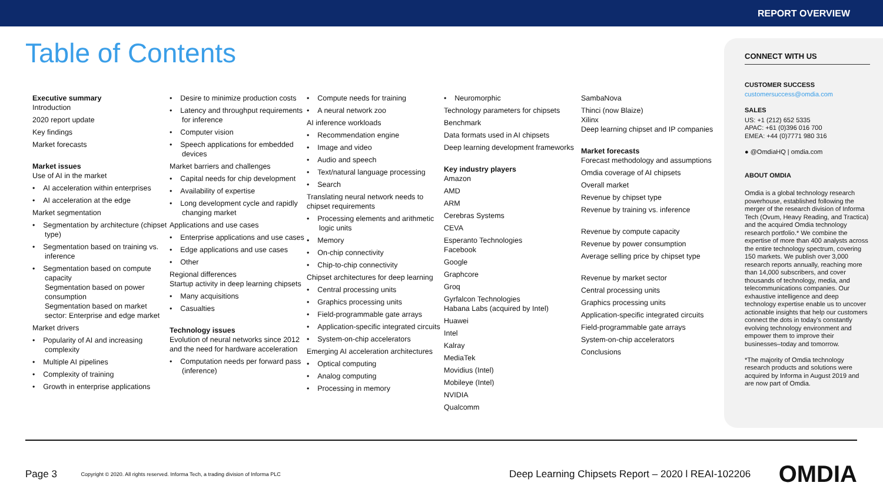REPORT OVERVIEW
Table of Contents
Executive summary
Introduction
2020 report update
Key findings
Market forecasts
Market issues
Use of AI in the market
• AI acceleration within enterprises
• AI acceleration at the edge
Market segmentation
• Segmentation by architecture (chipset type)
• Segmentation based on training vs. inference
• Segmentation based on compute capacity
Segmentation based on power consumption
Segmentation based on market sector: Enterprise and edge market
Market drivers
• Popularity of AI and increasing complexity
• Multiple AI pipelines
• Complexity of training
• Growth in enterprise applications
• Desire to minimize production costs
• Latency and throughput requirements for inference
• Computer vision
• Speech applications for embedded devices
Market barriers and challenges
• Capital needs for chip development
• Availability of expertise
• Long development cycle and rapidly changing market
Applications and use cases
• Enterprise applications and use cases
• Edge applications and use cases
• Other
Regional differences
Startup activity in deep learning chipsets
• Many acquisitions
• Casualties
Technology issues
Evolution of neural networks since 2012 and the need for hardware acceleration
• Computation needs per forward pass (inference)
• Compute needs for training
• A neural network zoo
AI inference workloads
• Recommendation engine
• Image and video
• Audio and speech
• Text/natural language processing
• Search
Translating neural network needs to chipset requirements
• Processing elements and arithmetic logic units
• Memory
• On-chip connectivity
• Chip-to-chip connectivity
Chipset architectures for deep learning
• Central processing units
• Graphics processing units
• Field-programmable gate arrays
• Application-specific integrated circuits
• System-on-chip accelerators
Emerging AI acceleration architectures
• Optical computing
• Analog computing
• Processing in memory
• Neuromorphic
Technology parameters for chipsets
Benchmark
Data formats used in AI chipsets
Deep learning development frameworks
Key industry players
Amazon
AMD
ARM
Cerebras Systems
CEVA
Esperanto Technologies
Facebook
Google
Graphcore
Groq
Gyrfalcon Technologies
Habana Labs (acquired by Intel)
Huawei
Intel
Kalray
MediaTek
Movidius (Intel)
Mobileye (Intel)
NVIDIA
Qualcomm
SambaNova
Thinci (now Blaize)
Xilinx
Deep learning chipset and IP companies
Market forecasts
Forecast methodology and assumptions
Omdia coverage of AI chipsets
Overall market
Revenue by chipset type
Revenue by training vs. inference
Revenue by compute capacity
Revenue by power consumption
Average selling price by chipset type
Revenue by market sector
Central processing units
Graphics processing units
Application-specific integrated circuits
Field-programmable gate arrays
System-on-chip accelerators
Conclusions
CONNECT WITH US
CUSTOMER SUCCESS
customersuccess@omdia.com
SALES
US: +1 (212) 652 5335
APAC: +61 (0)396 016 700
EMEA: +44 (0)7771 980 316
● @OmdiaHQ | omdia.com
ABOUT OMDIA
Omdia is a global technology research powerhouse, established following the merger of the research division of Informa Tech (Ovum, Heavy Reading, and Tractica) and the acquired Omdia technology research portfolio.* We combine the expertise of more than 400 analysts across the entire technology spectrum, covering 150 markets. We publish over 3,000 research reports annually, reaching more than 14,000 subscribers, and cover thousands of technology, media, and telecommunications companies. Our exhaustive intelligence and deep technology expertise enable us to uncover actionable insights that help our customers connect the dots in today’s constantly evolving technology environment and empower them to improve their businesses–today and tomorrow.
*The majority of Omdia technology research products and solutions were acquired by Informa in August 2019 and are now part of Omdia.
Page 3 Copyright © 2020. All rights reserved. Informa Tech, a trading division of Informa PLC Deep Learning Chipsets Report – 2020 l REAI-102206 OMDIA